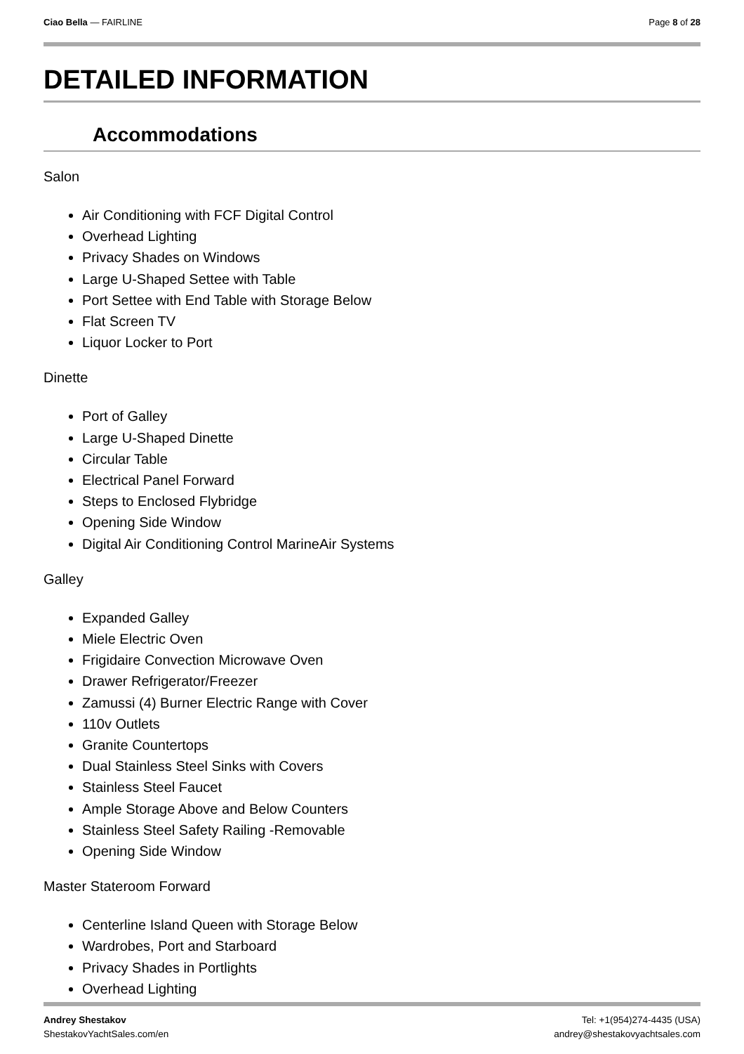Ciao Bella — FAIRLINE Page 8 of 28
DETAILED INFORMATION
Accommodations
Salon
Air Conditioning with FCF Digital Control
Overhead Lighting
Privacy Shades on Windows
Large U-Shaped Settee with Table
Port Settee with End Table with Storage Below
Flat Screen TV
Liquor Locker to Port
Dinette
Port of Galley
Large U-Shaped Dinette
Circular Table
Electrical Panel Forward
Steps to Enclosed Flybridge
Opening Side Window
Digital Air Conditioning Control MarineAir Systems
Galley
Expanded Galley
Miele Electric Oven
Frigidaire Convection Microwave Oven
Drawer Refrigerator/Freezer
Zamussi (4) Burner Electric Range with Cover
110v Outlets
Granite Countertops
Dual Stainless Steel Sinks with Covers
Stainless Steel Faucet
Ample Storage Above and Below Counters
Stainless Steel Safety Railing -Removable
Opening Side Window
Master Stateroom Forward
Centerline Island Queen with Storage Below
Wardrobes, Port and Starboard
Privacy Shades in Portlights
Overhead Lighting
Andrey Shestakov
ShestakovYachtSales.com/en
Tel: +1(954)274-4435 (USA)
andrey@shestakovyachtsales.com